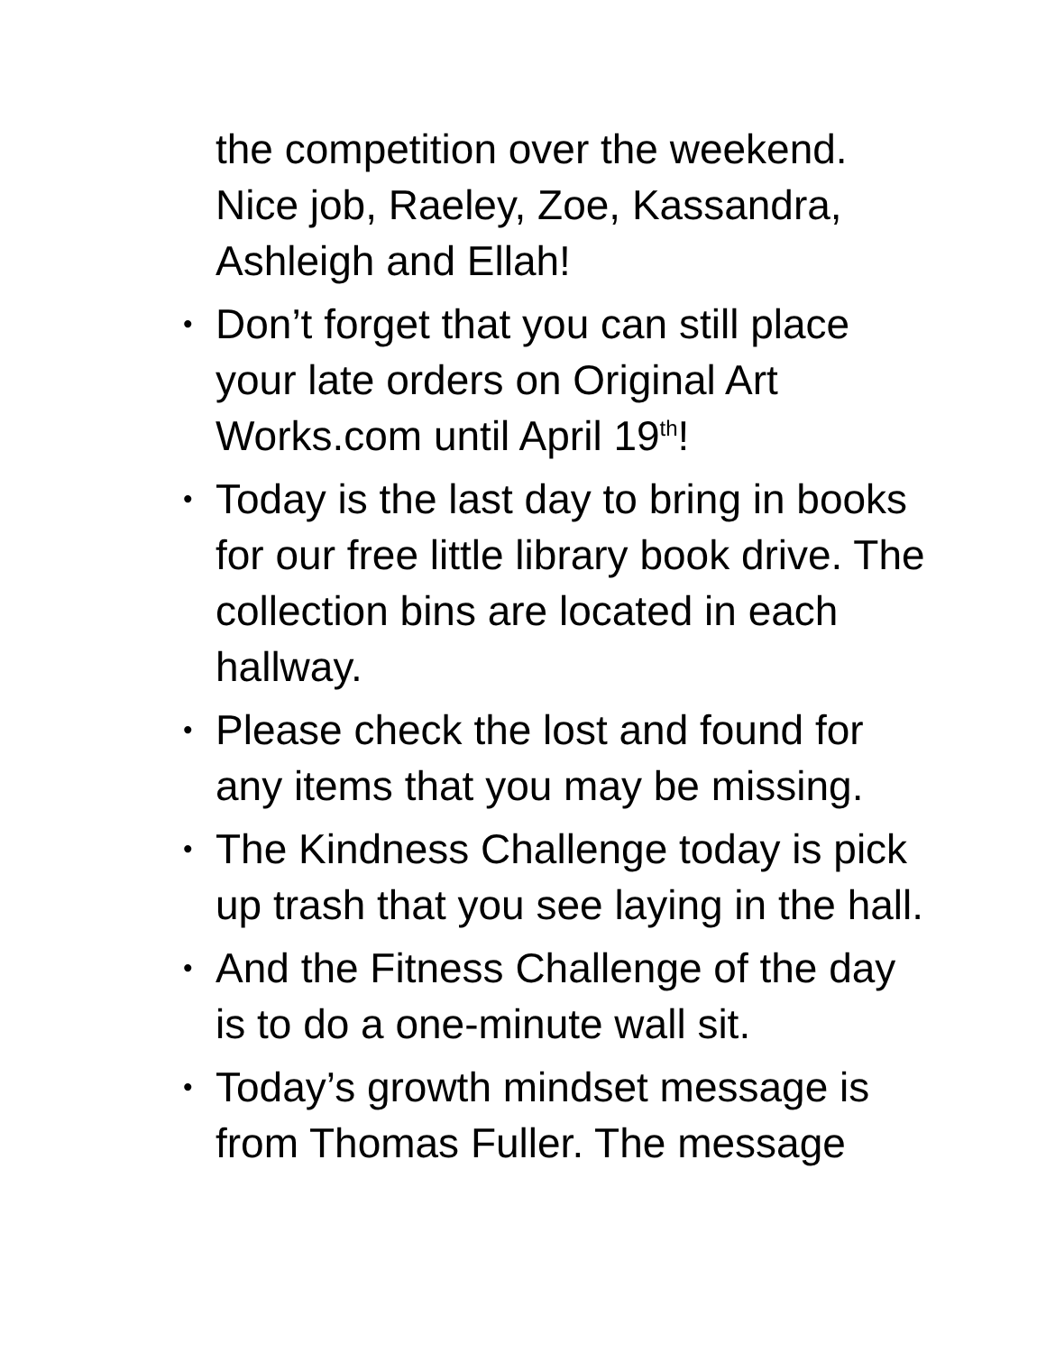the competition over the weekend. Nice job, Raeley, Zoe, Kassandra, Ashleigh and Ellah!
• Don’t forget that you can still place your late orders on Original Art Works.com until April 19<sup>th</sup>!
• Today is the last day to bring in books for our free little library book drive. The collection bins are located in each hallway.
• Please check the lost and found for any items that you may be missing.
• The Kindness Challenge today is pick up trash that you see laying in the hall.
• And the Fitness Challenge of the day is to do a one-minute wall sit.
• Today’s growth mindset message is from Thomas Fuller. The message